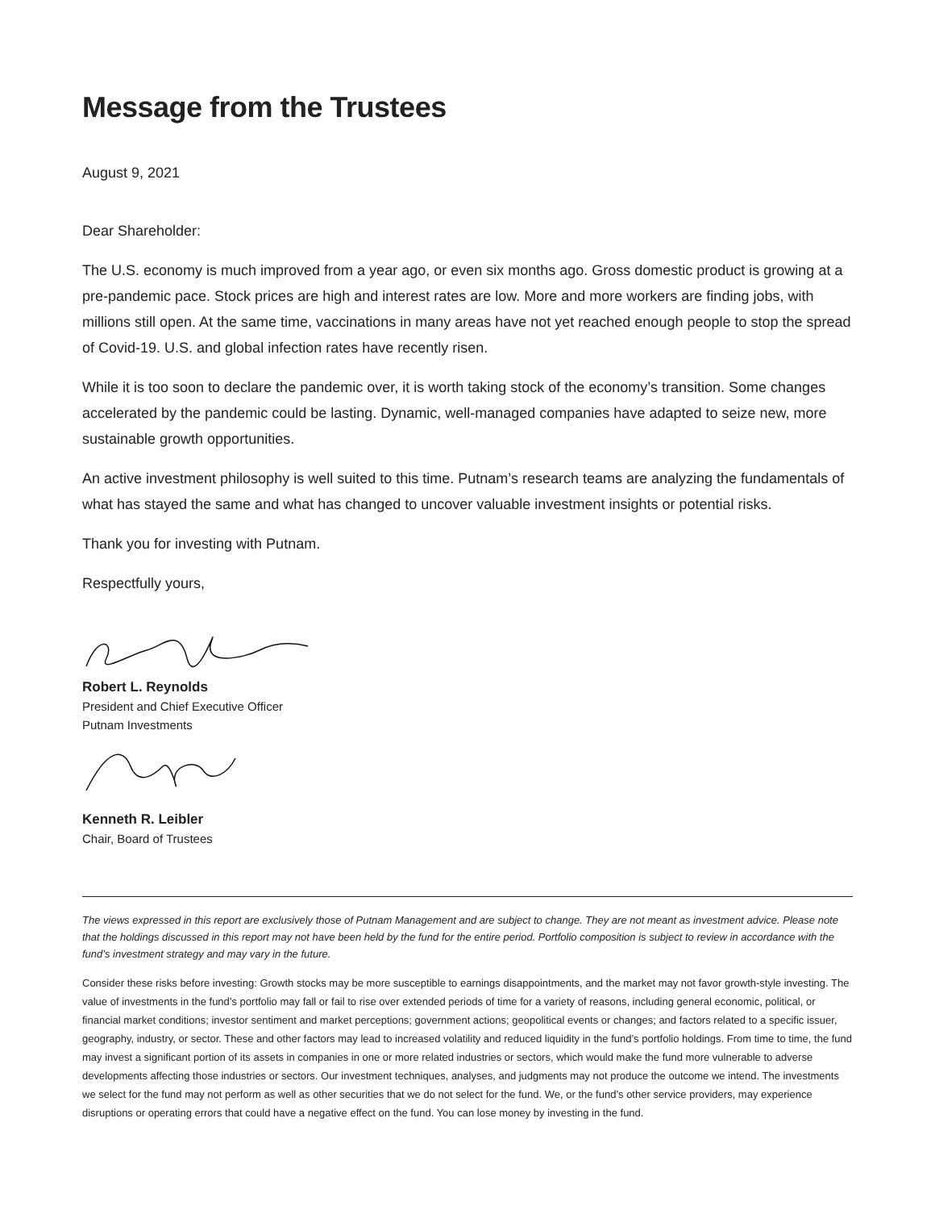Message from the Trustees
August 9, 2021
Dear Shareholder:
The U.S. economy is much improved from a year ago, or even six months ago. Gross domestic product is growing at a pre-pandemic pace. Stock prices are high and interest rates are low. More and more workers are finding jobs, with millions still open. At the same time, vaccinations in many areas have not yet reached enough people to stop the spread of Covid-19. U.S. and global infection rates have recently risen.
While it is too soon to declare the pandemic over, it is worth taking stock of the economy’s transition. Some changes accelerated by the pandemic could be lasting. Dynamic, well-managed companies have adapted to seize new, more sustainable growth opportunities.
An active investment philosophy is well suited to this time. Putnam’s research teams are analyzing the fundamentals of what has stayed the same and what has changed to uncover valuable investment insights or potential risks.
Thank you for investing with Putnam.
Respectfully yours,
Robert L. Reynolds
President and Chief Executive Officer
Putnam Investments
Kenneth R. Leibler
Chair, Board of Trustees
The views expressed in this report are exclusively those of Putnam Management and are subject to change. They are not meant as investment advice. Please note that the holdings discussed in this report may not have been held by the fund for the entire period. Portfolio composition is subject to review in accordance with the fund’s investment strategy and may vary in the future.
Consider these risks before investing: Growth stocks may be more susceptible to earnings disappointments, and the market may not favor growth-style investing. The value of investments in the fund’s portfolio may fall or fail to rise over extended periods of time for a variety of reasons, including general economic, political, or financial market conditions; investor sentiment and market perceptions; government actions; geopolitical events or changes; and factors related to a specific issuer, geography, industry, or sector. These and other factors may lead to increased volatility and reduced liquidity in the fund’s portfolio holdings. From time to time, the fund may invest a significant portion of its assets in companies in one or more related industries or sectors, which would make the fund more vulnerable to adverse developments affecting those industries or sectors. Our investment techniques, analyses, and judgments may not produce the outcome we intend. The investments we select for the fund may not perform as well as other securities that we do not select for the fund. We, or the fund’s other service providers, may experience disruptions or operating errors that could have a negative effect on the fund. You can lose money by investing in the fund.